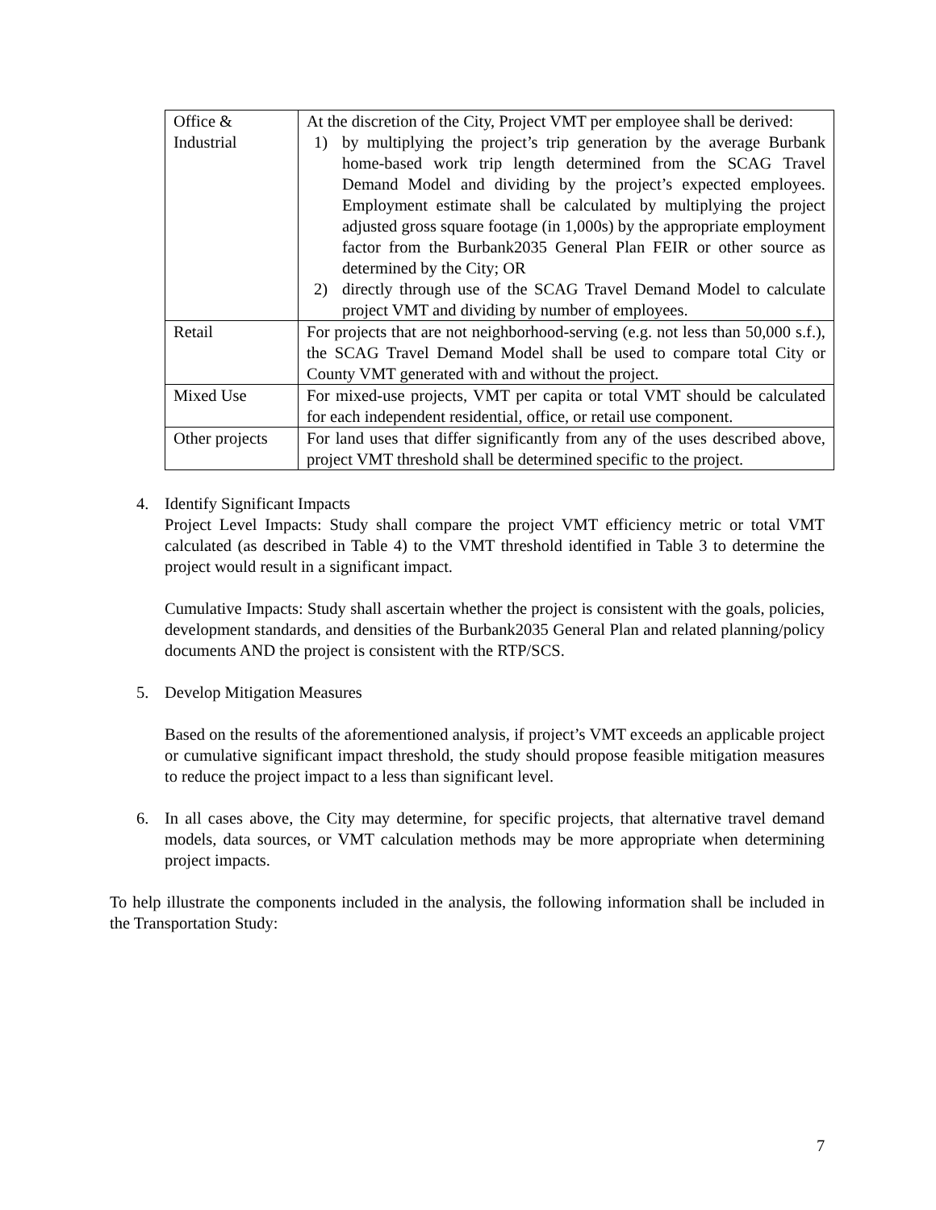| Office & Industrial | At the discretion of the City, Project VMT per employee shall be derived: 1) by multiplying the project’s trip generation by the average Burbank home-based work trip length determined from the SCAG Travel Demand Model and dividing by the project’s expected employees. Employment estimate shall be calculated by multiplying the project adjusted gross square footage (in 1,000s) by the appropriate employment factor from the Burbank2035 General Plan FEIR or other source as determined by the City; OR 2) directly through use of the SCAG Travel Demand Model to calculate project VMT and dividing by number of employees. |
| Retail | For projects that are not neighborhood-serving (e.g. not less than 50,000 s.f.), the SCAG Travel Demand Model shall be used to compare total City or County VMT generated with and without the project. |
| Mixed Use | For mixed-use projects, VMT per capita or total VMT should be calculated for each independent residential, office, or retail use component. |
| Other projects | For land uses that differ significantly from any of the uses described above, project VMT threshold shall be determined specific to the project. |
4. Identify Significant Impacts
Project Level Impacts: Study shall compare the project VMT efficiency metric or total VMT calculated (as described in Table 4) to the VMT threshold identified in Table 3 to determine the project would result in a significant impact.
Cumulative Impacts: Study shall ascertain whether the project is consistent with the goals, policies, development standards, and densities of the Burbank2035 General Plan and related planning/policy documents AND the project is consistent with the RTP/SCS.
5. Develop Mitigation Measures
Based on the results of the aforementioned analysis, if project’s VMT exceeds an applicable project or cumulative significant impact threshold, the study should propose feasible mitigation measures to reduce the project impact to a less than significant level.
6. In all cases above, the City may determine, for specific projects, that alternative travel demand models, data sources, or VMT calculation methods may be more appropriate when determining project impacts.
To help illustrate the components included in the analysis, the following information shall be included in the Transportation Study:
7